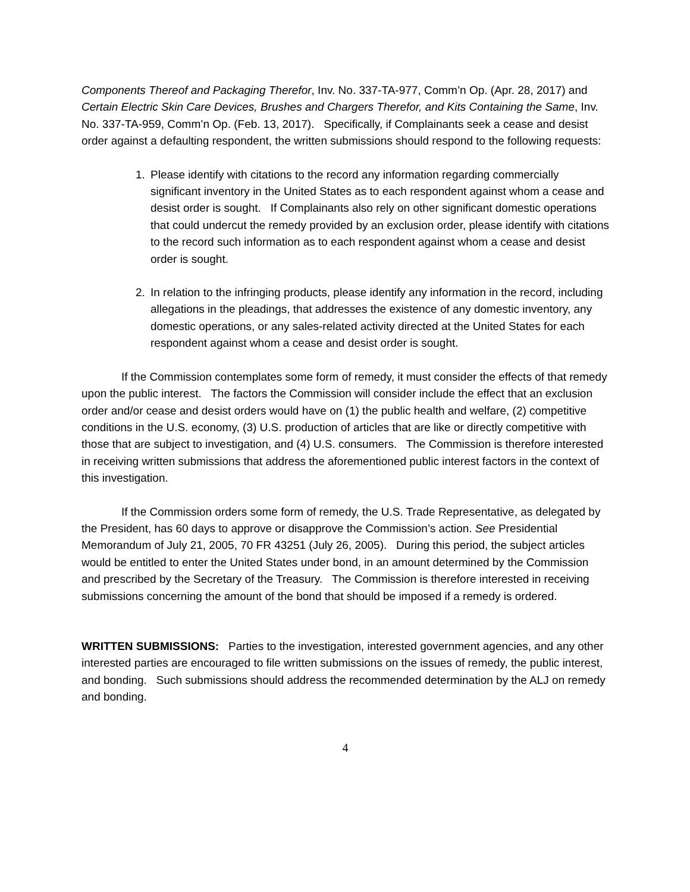Components Thereof and Packaging Therefor, Inv. No. 337-TA-977, Comm’n Op. (Apr. 28, 2017) and Certain Electric Skin Care Devices, Brushes and Chargers Therefor, and Kits Containing the Same, Inv. No. 337-TA-959, Comm’n Op. (Feb. 13, 2017). Specifically, if Complainants seek a cease and desist order against a defaulting respondent, the written submissions should respond to the following requests:
1. Please identify with citations to the record any information regarding commercially significant inventory in the United States as to each respondent against whom a cease and desist order is sought. If Complainants also rely on other significant domestic operations that could undercut the remedy provided by an exclusion order, please identify with citations to the record such information as to each respondent against whom a cease and desist order is sought.
2. In relation to the infringing products, please identify any information in the record, including allegations in the pleadings, that addresses the existence of any domestic inventory, any domestic operations, or any sales-related activity directed at the United States for each respondent against whom a cease and desist order is sought.
If the Commission contemplates some form of remedy, it must consider the effects of that remedy upon the public interest. The factors the Commission will consider include the effect that an exclusion order and/or cease and desist orders would have on (1) the public health and welfare, (2) competitive conditions in the U.S. economy, (3) U.S. production of articles that are like or directly competitive with those that are subject to investigation, and (4) U.S. consumers. The Commission is therefore interested in receiving written submissions that address the aforementioned public interest factors in the context of this investigation.
If the Commission orders some form of remedy, the U.S. Trade Representative, as delegated by the President, has 60 days to approve or disapprove the Commission’s action. See Presidential Memorandum of July 21, 2005, 70 FR 43251 (July 26, 2005). During this period, the subject articles would be entitled to enter the United States under bond, in an amount determined by the Commission and prescribed by the Secretary of the Treasury. The Commission is therefore interested in receiving submissions concerning the amount of the bond that should be imposed if a remedy is ordered.
WRITTEN SUBMISSIONS: Parties to the investigation, interested government agencies, and any other interested parties are encouraged to file written submissions on the issues of remedy, the public interest, and bonding. Such submissions should address the recommended determination by the ALJ on remedy and bonding.
4